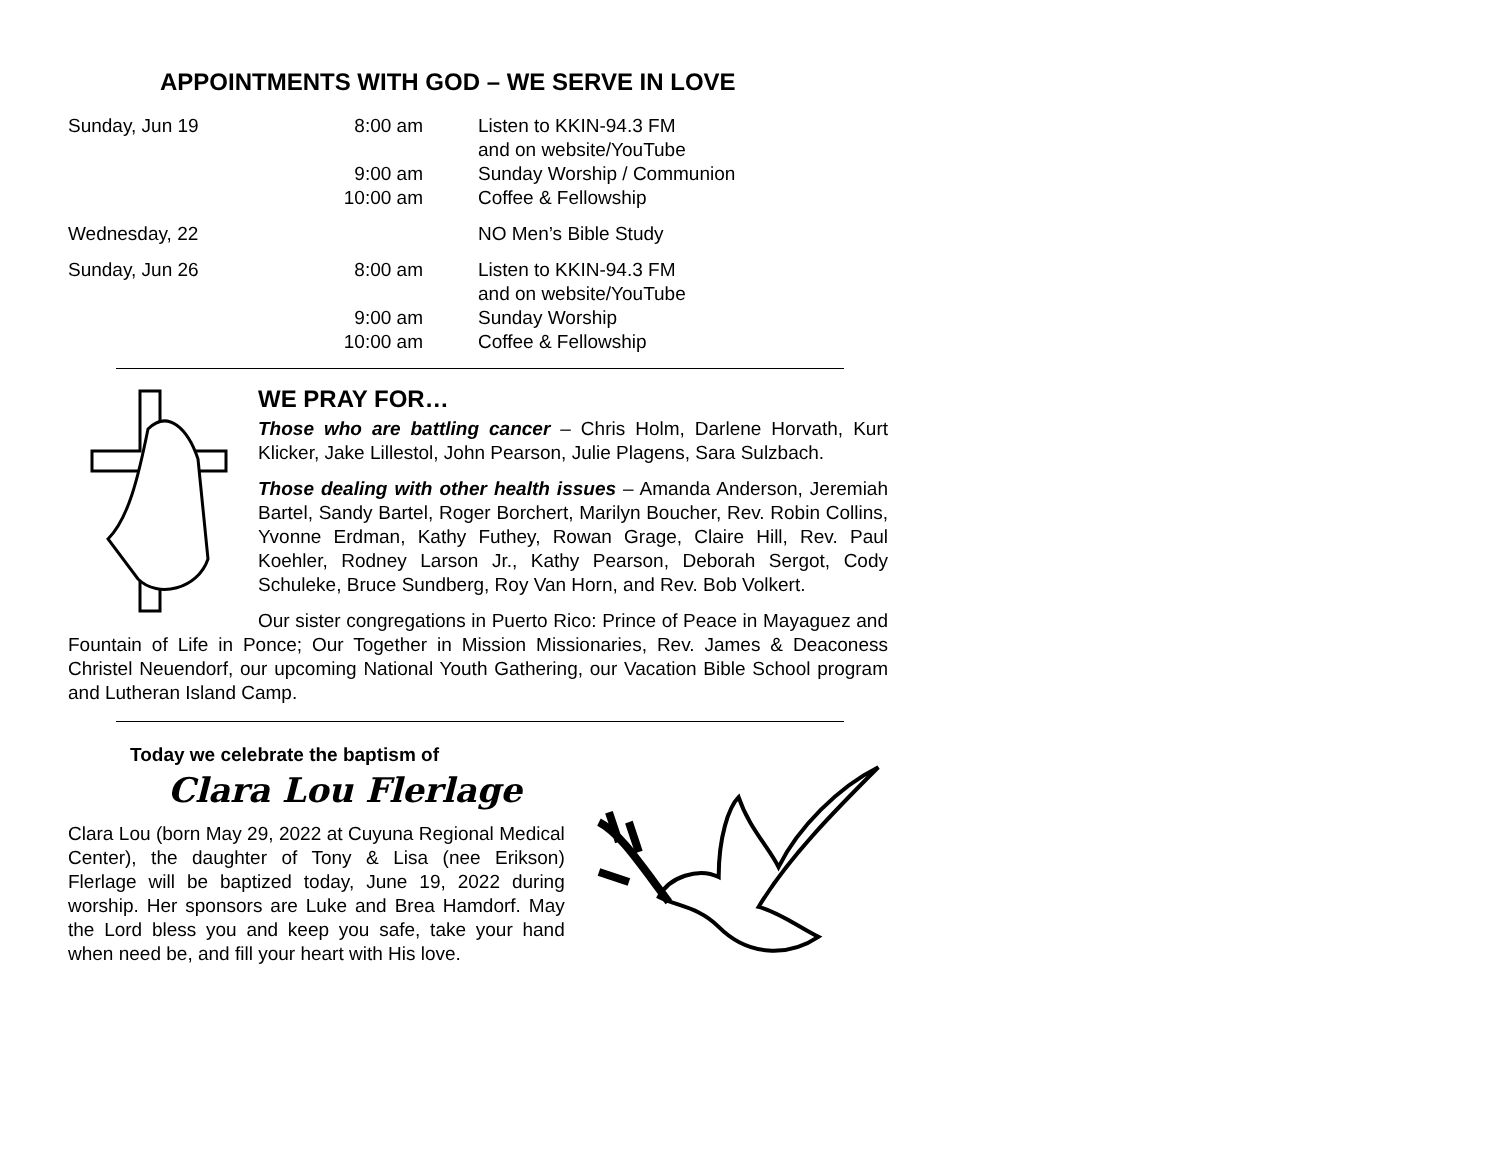APPOINTMENTS WITH GOD – WE SERVE IN LOVE
| Sunday, Jun 19 | 8:00 am | Listen to KKIN-94.3 FM and on website/YouTube |
| | 9:00 am | Sunday Worship / Communion |
| | 10:00 am | Coffee & Fellowship |
| Wednesday, 22 | | NO Men’s Bible Study |
| Sunday, Jun 26 | 8:00 am | Listen to KKIN-94.3 FM and on website/YouTube |
| | 9:00 am | Sunday Worship |
| | 10:00 am | Coffee & Fellowship |
WE PRAY FOR…
Those who are battling cancer – Chris Holm, Darlene Horvath, Kurt Klicker, Jake Lillestol, John Pearson, Julie Plagens, Sara Sulzbach.
Those dealing with other health issues – Amanda Anderson, Jeremiah Bartel, Sandy Bartel, Roger Borchert, Marilyn Boucher, Rev. Robin Collins, Yvonne Erdman, Kathy Futhey, Rowan Grage, Claire Hill, Rev. Paul Koehler, Rodney Larson Jr., Kathy Pearson, Deborah Sergot, Cody Schuleke, Bruce Sundberg, Roy Van Horn, and Rev. Bob Volkert.
Our sister congregations in Puerto Rico: Prince of Peace in Mayaguez and Fountain of Life in Ponce; Our Together in Mission Missionaries, Rev. James & Deaconess Christel Neuendorf, our upcoming National Youth Gathering, our Vacation Bible School program and Lutheran Island Camp.
Today we celebrate the baptism of
Clara Lou Flerlage
Clara Lou (born May 29, 2022 at Cuyuna Regional Medical Center), the daughter of Tony & Lisa (nee Erikson) Flerlage will be baptized today, June 19, 2022 during worship. Her sponsors are Luke and Brea Hamdorf. May the Lord bless you and keep you safe, take your hand when need be, and fill your heart with His love.